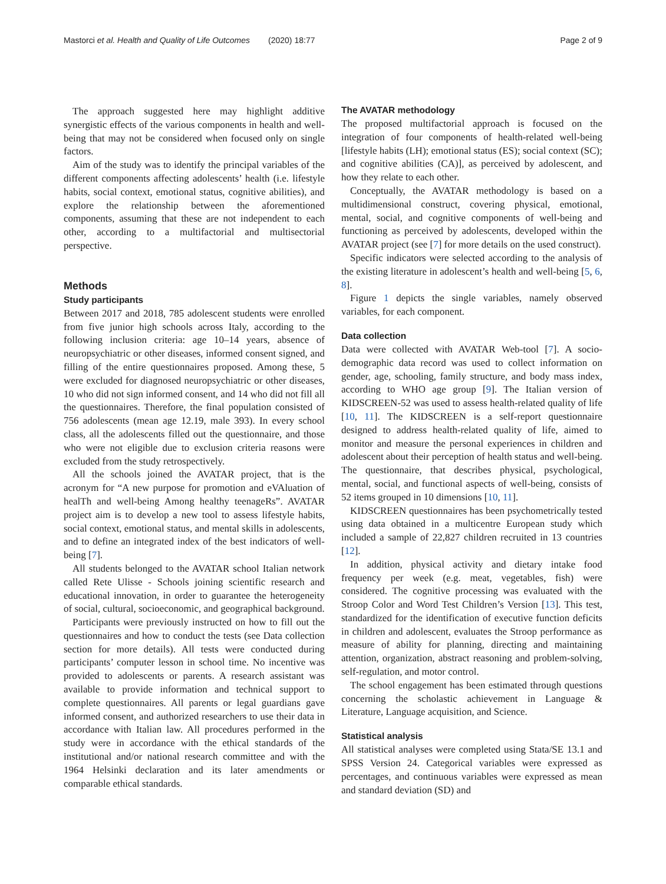Mastorci et al. Health and Quality of Life Outcomes (2020) 18:77 Page 2 of 9
The approach suggested here may highlight additive synergistic effects of the various components in health and well-being that may not be considered when focused only on single factors.
Aim of the study was to identify the principal variables of the different components affecting adolescents’ health (i.e. lifestyle habits, social context, emotional status, cognitive abilities), and explore the relationship between the aforementioned components, assuming that these are not independent to each other, according to a multifactorial and multisectorial perspective.
Methods
Study participants
Between 2017 and 2018, 785 adolescent students were enrolled from five junior high schools across Italy, according to the following inclusion criteria: age 10–14 years, absence of neuropsychiatric or other diseases, informed consent signed, and filling of the entire questionnaires proposed. Among these, 5 were excluded for diagnosed neuropsychiatric or other diseases, 10 who did not sign informed consent, and 14 who did not fill all the questionnaires. Therefore, the final population consisted of 756 adolescents (mean age 12.19, male 393). In every school class, all the adolescents filled out the questionnaire, and those who were not eligible due to exclusion criteria reasons were excluded from the study retrospectively.
All the schools joined the AVATAR project, that is the acronym for “A new purpose for promotion and eVAluation of healTh and well-being Among healthy teenageRs”. AVATAR project aim is to develop a new tool to assess lifestyle habits, social context, emotional status, and mental skills in adolescents, and to define an integrated index of the best indicators of well-being [7].
All students belonged to the AVATAR school Italian network called Rete Ulisse - Schools joining scientific research and educational innovation, in order to guarantee the heterogeneity of social, cultural, socioeconomic, and geographical background.
Participants were previously instructed on how to fill out the questionnaires and how to conduct the tests (see Data collection section for more details). All tests were conducted during participants’ computer lesson in school time. No incentive was provided to adolescents or parents. A research assistant was available to provide information and technical support to complete questionnaires. All parents or legal guardians gave informed consent, and authorized researchers to use their data in accordance with Italian law. All procedures performed in the study were in accordance with the ethical standards of the institutional and/or national research committee and with the 1964 Helsinki declaration and its later amendments or comparable ethical standards.
The AVATAR methodology
The proposed multifactorial approach is focused on the integration of four components of health-related well-being [lifestyle habits (LH); emotional status (ES); social context (SC); and cognitive abilities (CA)], as perceived by adolescent, and how they relate to each other.
Conceptually, the AVATAR methodology is based on a multidimensional construct, covering physical, emotional, mental, social, and cognitive components of well-being and functioning as perceived by adolescents, developed within the AVATAR project (see [7] for more details on the used construct).
Specific indicators were selected according to the analysis of the existing literature in adolescent’s health and well-being [5, 6, 8].
Figure 1 depicts the single variables, namely observed variables, for each component.
Data collection
Data were collected with AVATAR Web-tool [7]. A socio-demographic data record was used to collect information on gender, age, schooling, family structure, and body mass index, according to WHO age group [9]. The Italian version of KIDSCREEN-52 was used to assess health-related quality of life [10, 11]. The KIDSCREEN is a self-report questionnaire designed to address health-related quality of life, aimed to monitor and measure the personal experiences in children and adolescent about their perception of health status and well-being. The questionnaire, that describes physical, psychological, mental, social, and functional aspects of well-being, consists of 52 items grouped in 10 dimensions [10, 11].
KIDSCREEN questionnaires has been psychometrically tested using data obtained in a multicentre European study which included a sample of 22,827 children recruited in 13 countries [12].
In addition, physical activity and dietary intake food frequency per week (e.g. meat, vegetables, fish) were considered. The cognitive processing was evaluated with the Stroop Color and Word Test Children’s Version [13]. This test, standardized for the identification of executive function deficits in children and adolescent, evaluates the Stroop performance as measure of ability for planning, directing and maintaining attention, organization, abstract reasoning and problem-solving, self-regulation, and motor control.
The school engagement has been estimated through questions concerning the scholastic achievement in Language & Literature, Language acquisition, and Science.
Statistical analysis
All statistical analyses were completed using Stata/SE 13.1 and SPSS Version 24. Categorical variables were expressed as percentages, and continuous variables were expressed as mean and standard deviation (SD) and